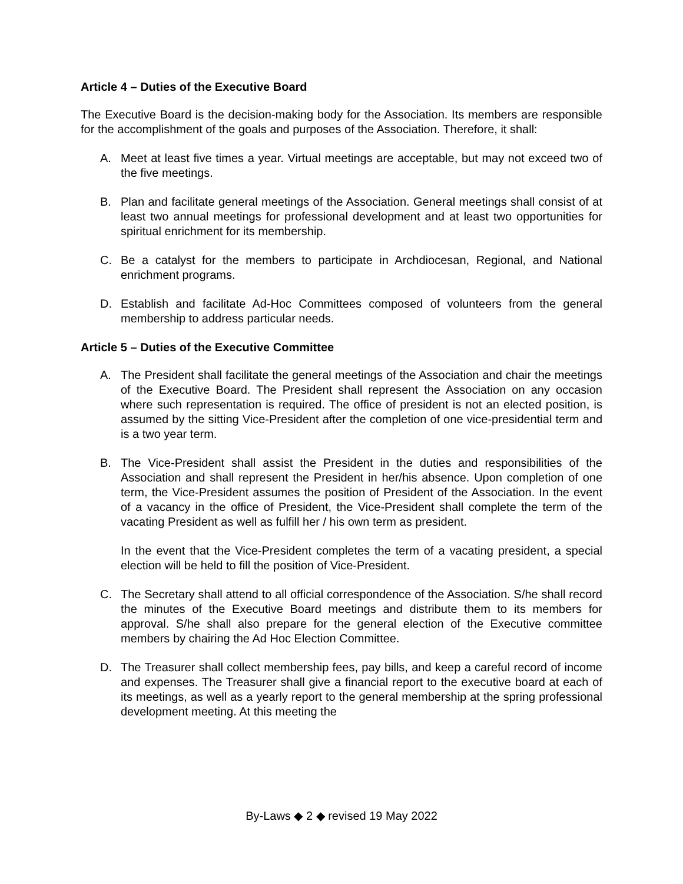Article 4 – Duties of the Executive Board
The Executive Board is the decision-making body for the Association. Its members are responsible for the accomplishment of the goals and purposes of the Association. Therefore, it shall:
A. Meet at least five times a year. Virtual meetings are acceptable, but may not exceed two of the five meetings.
B. Plan and facilitate general meetings of the Association. General meetings shall consist of at least two annual meetings for professional development and at least two opportunities for spiritual enrichment for its membership.
C. Be a catalyst for the members to participate in Archdiocesan, Regional, and National enrichment programs.
D. Establish and facilitate Ad-Hoc Committees composed of volunteers from the general membership to address particular needs.
Article 5 – Duties of the Executive Committee
A. The President shall facilitate the general meetings of the Association and chair the meetings of the Executive Board. The President shall represent the Association on any occasion where such representation is required. The office of president is not an elected position, is assumed by the sitting Vice-President after the completion of one vice-presidential term and is a two year term.
B. The Vice-President shall assist the President in the duties and responsibilities of the Association and shall represent the President in her/his absence. Upon completion of one term, the Vice-President assumes the position of President of the Association. In the event of a vacancy in the office of President, the Vice-President shall complete the term of the vacating President as well as fulfill her / his own term as president.
In the event that the Vice-President completes the term of a vacating president, a special election will be held to fill the position of Vice-President.
C. The Secretary shall attend to all official correspondence of the Association. S/he shall record the minutes of the Executive Board meetings and distribute them to its members for approval. S/he shall also prepare for the general election of the Executive committee members by chairing the Ad Hoc Election Committee.
D. The Treasurer shall collect membership fees, pay bills, and keep a careful record of income and expenses. The Treasurer shall give a financial report to the executive board at each of its meetings, as well as a yearly report to the general membership at the spring professional development meeting. At this meeting the
By-Laws ◆ 2 ◆ revised 19 May 2022